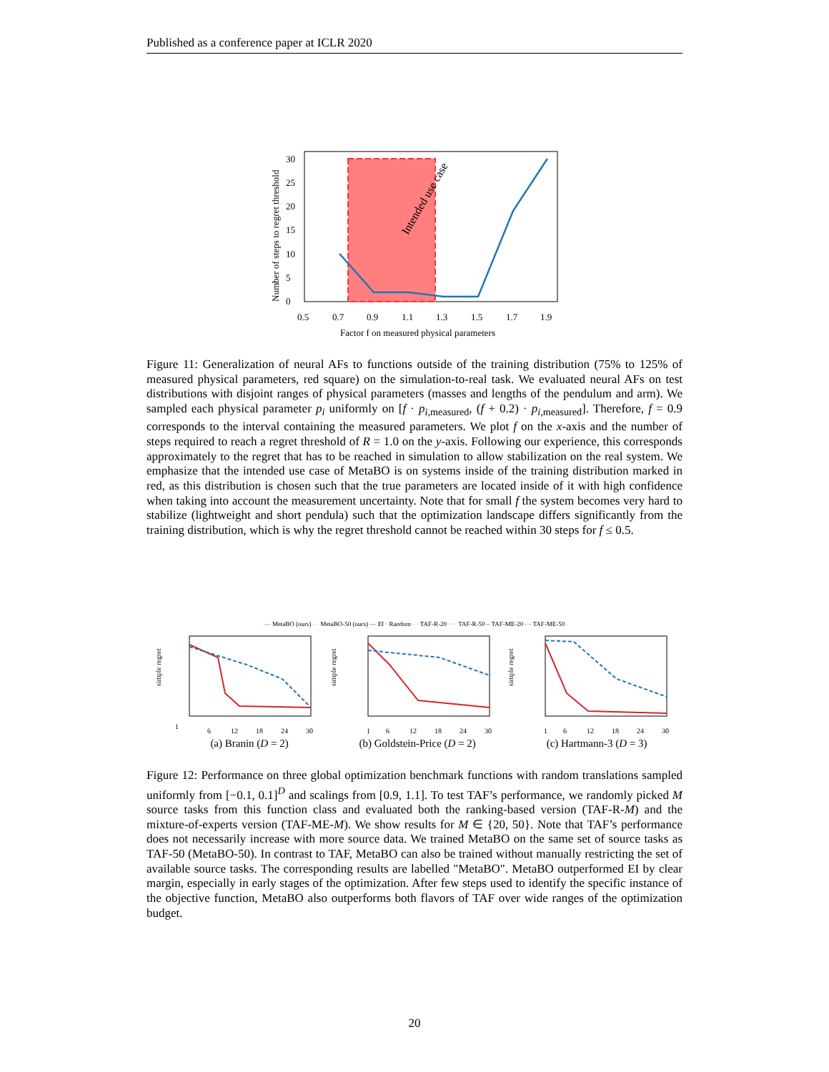Published as a conference paper at ICLR 2020
Intended use case
0.5
0.7
0.9
1.1
1.3
1.5
1.7
1.9
0
5
10
15
20
25
30
Factor f on measured physical parameters
Number of steps to regret threshold
Figure 11: Generalization of neural AFs to functions outside of the training distribution (75% to 125% of measured physical parameters, red square) on the simulation-to-real task. We evaluated neural AFs on test distributions with disjoint ranges of physical parameters (masses and lengths of the pendulum and arm). We sampled each physical parameter p<sub>i</sub> uniformly on [f · p<sub>i,measured</sub>, (f + 0.2) · p<sub>i,measured</sub>]. Therefore, f = 0.9 corresponds to the interval containing the measured parameters. We plot f on the x-axis and the number of steps required to reach a regret threshold of R = 1.0 on the y-axis. Following our experience, this corresponds approximately to the regret that has to be reached in simulation to allow stabilization on the real system. We emphasize that the intended use case of MetaBO is on systems inside of the training distribution marked in red, as this distribution is chosen such that the true parameters are located inside of it with high confidence when taking into account the measurement uncertainty. Note that for small f the system becomes very hard to stabilize (lightweight and short pendula) such that the optimization landscape differs significantly from the training distribution, which is why the regret threshold cannot be reached within 30 steps for f ≤ 0.5.
— MetaBO (ours) - · MetaBO-50 (ours) --- EI · Random - · TAF-R-20 ···· TAF-R-50 – TAF-ME-20 -·- TAF-ME-50
1
6
12
18
24
30
simple regret
1
6
12
18
24
30
simple regret
1
6
12
18
24
30
simple regret
(a) Branin (D = 2) (b) Goldstein-Price (D = 2) (c) Hartmann-3 (D = 3)
Figure 12: Performance on three global optimization benchmark functions with random translations sampled uniformly from [−0.1, 0.1]<sup>D</sup> and scalings from [0.9, 1.1]. To test TAF’s performance, we randomly picked M source tasks from this function class and evaluated both the ranking-based version (TAF-R-M) and the mixture-of-experts version (TAF-ME-M). We show results for M ∈ {20, 50}. Note that TAF’s performance does not necessarily increase with more source data. We trained MetaBO on the same set of source tasks as TAF-50 (MetaBO-50). In contrast to TAF, MetaBO can also be trained without manually restricting the set of available source tasks. The corresponding results are labelled "MetaBO". MetaBO outperformed EI by clear margin, especially in early stages of the optimization. After few steps used to identify the specific instance of the objective function, MetaBO also outperforms both flavors of TAF over wide ranges of the optimization budget.
20